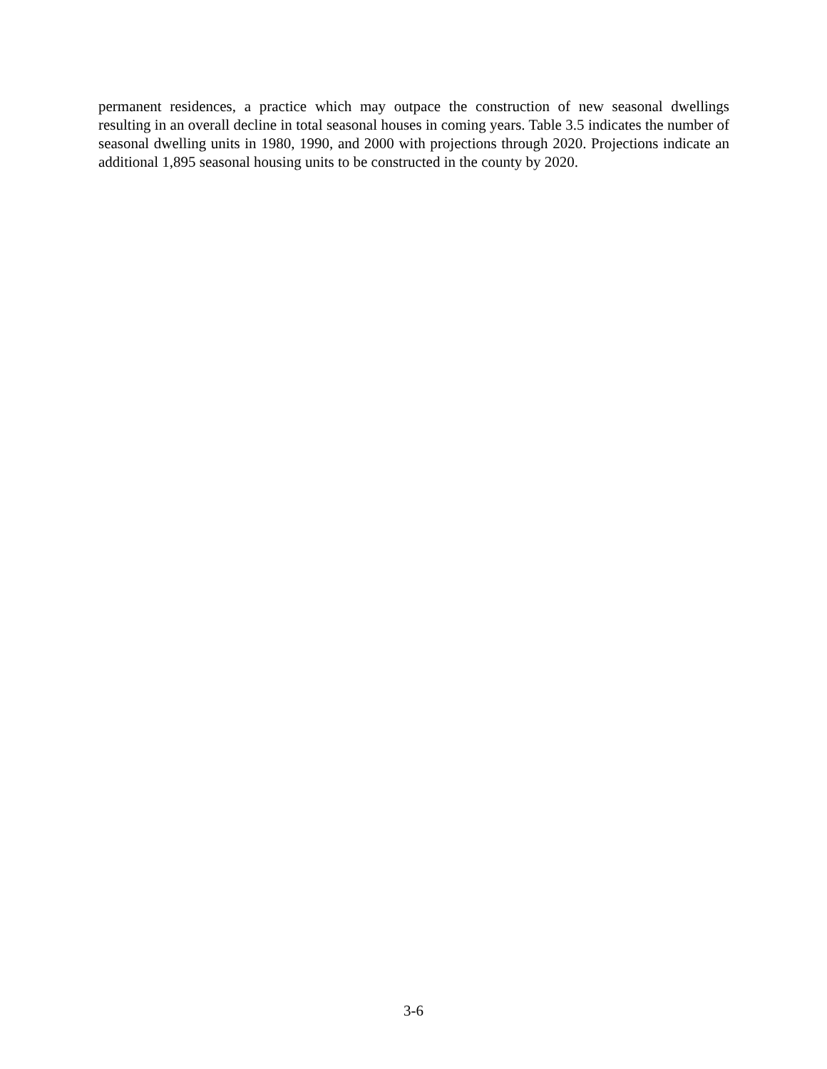permanent residences, a practice which may outpace the construction of new seasonal dwellings resulting in an overall decline in total seasonal houses in coming years. Table 3.5 indicates the number of seasonal dwelling units in 1980, 1990, and 2000 with projections through 2020. Projections indicate an additional 1,895 seasonal housing units to be constructed in the county by 2020.
3-6